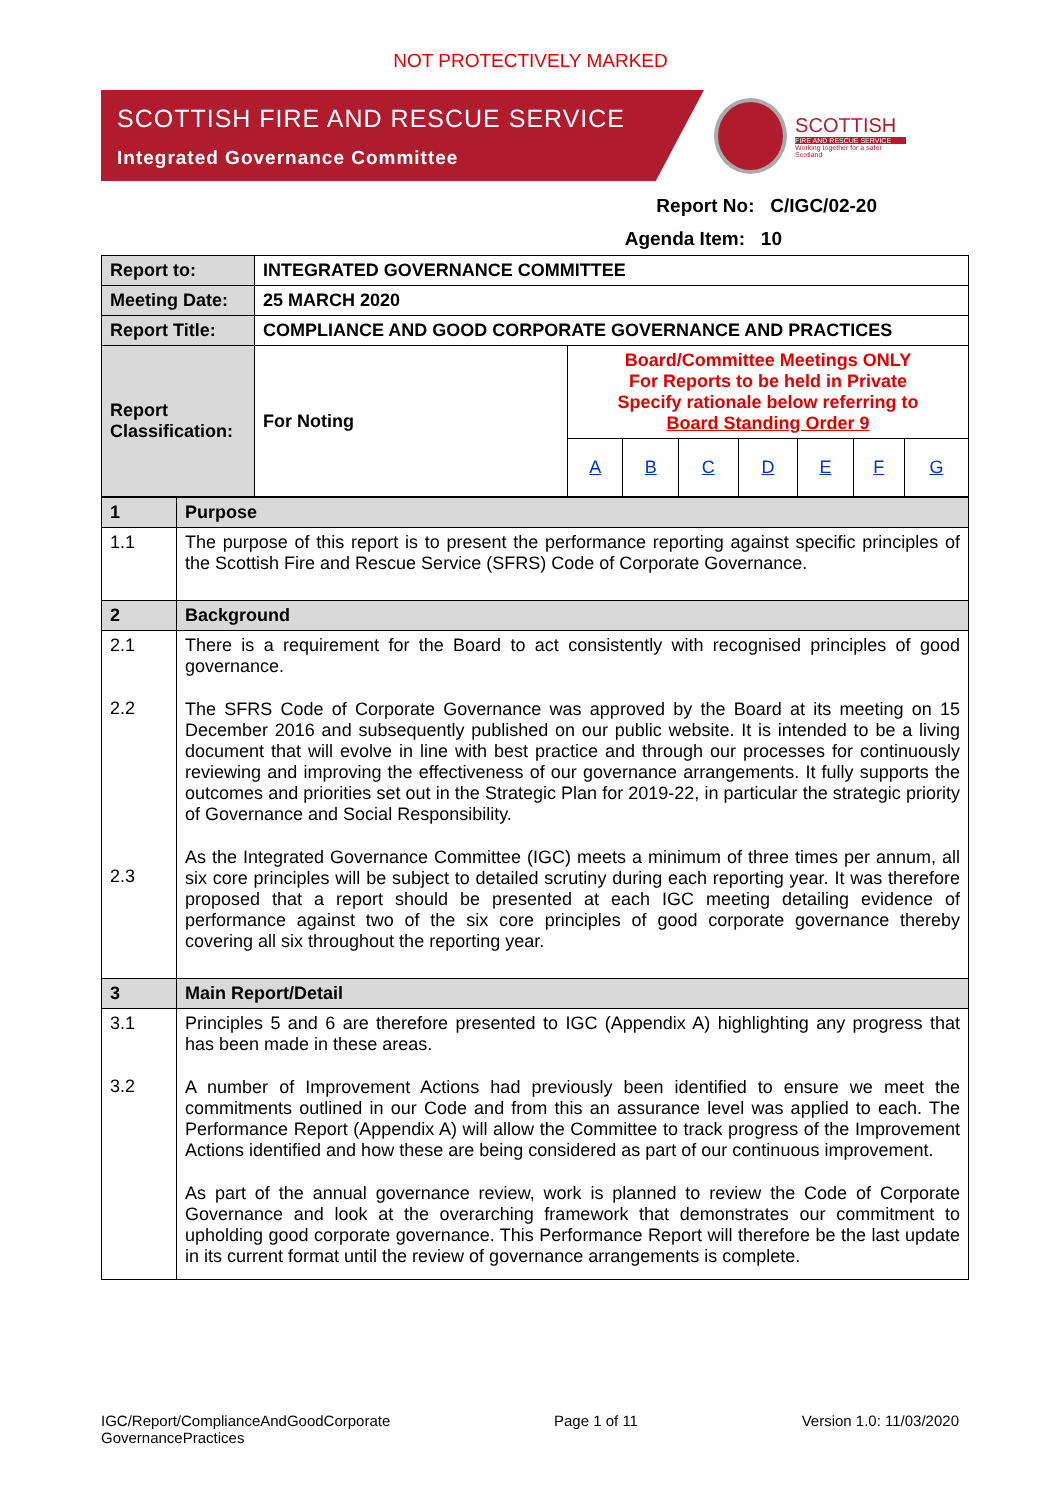NOT PROTECTIVELY MARKED
SCOTTISH FIRE AND RESCUE SERVICE
Integrated Governance Committee
SCOTTISH
FIRE AND RESCUE SERVICE
Working together for a safer Scotland
Report No: C/IGC/02-20
Agenda Item: 10
| Report to: | INTEGRATED GOVERNANCE COMMITTEE | | | | | | | |
| Meeting Date: | 25 MARCH 2020 | | | | | | | |
| Report Title: | COMPLIANCE AND GOOD CORPORATE GOVERNANCE AND PRACTICES | | | | | | | |
| Report Classification: | For Noting | Board/Committee Meetings ONLY For Reports to be held in Private Specify rationale below referring to Board Standing Order 9 | | | | | | |
| | | A | B | C | D | E | F | G |
| 1 | Purpose |
| 1.1 | The purpose of this report is to present the performance reporting against specific principles of the Scottish Fire and Rescue Service (SFRS) Code of Corporate Governance. |
| 2 | Background |
| 2.1 2.2 2.3 | There is a requirement for the Board to act consistently with recognised principles of good governance. The SFRS Code of Corporate Governance was approved by the Board at its meeting on 15 December 2016 and subsequently published on our public website. It is intended to be a living document that will evolve in line with best practice and through our processes for continuously reviewing and improving the effectiveness of our governance arrangements. It fully supports the outcomes and priorities set out in the Strategic Plan for 2019-22, in particular the strategic priority of Governance and Social Responsibility. As the Integrated Governance Committee (IGC) meets a minimum of three times per annum, all six core principles will be subject to detailed scrutiny during each reporting year. It was therefore proposed that a report should be presented at each IGC meeting detailing evidence of performance against two of the six core principles of good corporate governance thereby covering all six throughout the reporting year. |
| 3 | Main Report/Detail |
| 3.1 3.2 | Principles 5 and 6 are therefore presented to IGC (Appendix A) highlighting any progress that has been made in these areas. A number of Improvement Actions had previously been identified to ensure we meet the commitments outlined in our Code and from this an assurance level was applied to each. The Performance Report (Appendix A) will allow the Committee to track progress of the Improvement Actions identified and how these are being considered as part of our continuous improvement. As part of the annual governance review, work is planned to review the Code of Corporate Governance and look at the overarching framework that demonstrates our commitment to upholding good corporate governance. This Performance Report will therefore be the last update in its current format until the review of governance arrangements is complete. |
IGC/Report/ComplianceAndGoodCorporate
GovernancePractices
Page 1 of 11 Version 1.0: 11/03/2020